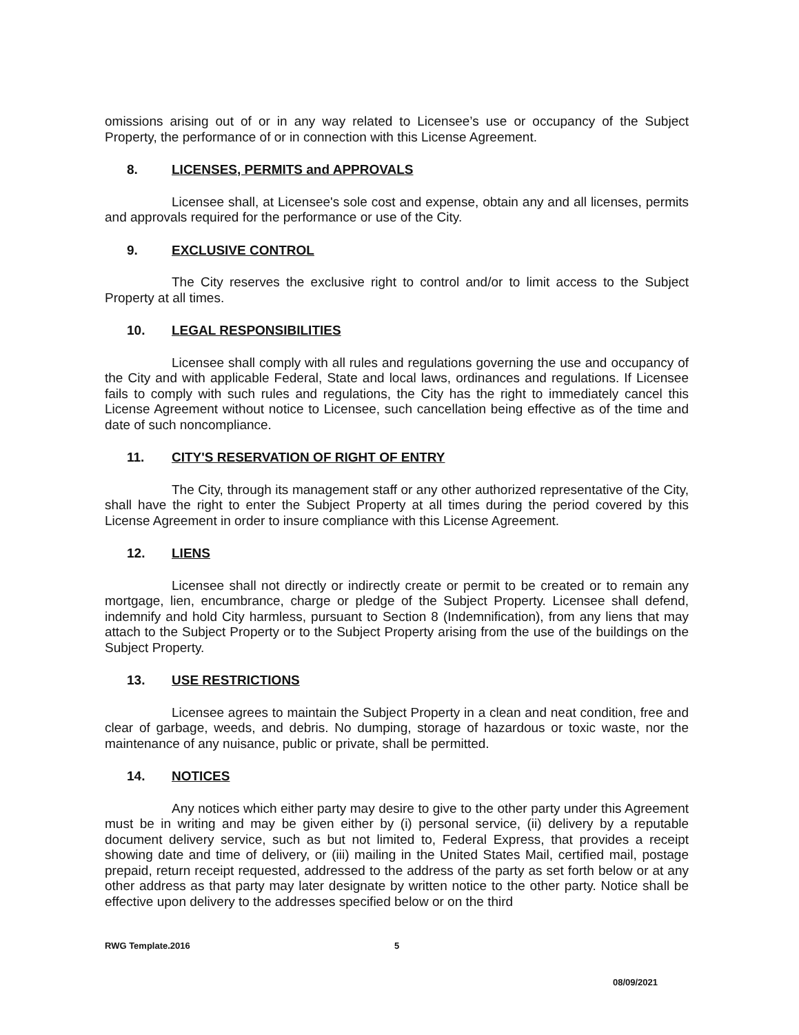omissions arising out of or in any way related to Licensee’s use or occupancy of the Subject Property, the performance of or in connection with this License Agreement.
8. LICENSES, PERMITS and APPROVALS
Licensee shall, at Licensee's sole cost and expense, obtain any and all licenses, permits and approvals required for the performance or use of the City.
9. EXCLUSIVE CONTROL
The City reserves the exclusive right to control and/or to limit access to the Subject Property at all times.
10. LEGAL RESPONSIBILITIES
Licensee shall comply with all rules and regulations governing the use and occupancy of the City and with applicable Federal, State and local laws, ordinances and regulations. If Licensee fails to comply with such rules and regulations, the City has the right to immediately cancel this License Agreement without notice to Licensee, such cancellation being effective as of the time and date of such noncompliance.
11. CITY'S RESERVATION OF RIGHT OF ENTRY
The City, through its management staff or any other authorized representative of the City, shall have the right to enter the Subject Property at all times during the period covered by this License Agreement in order to insure compliance with this License Agreement.
12. LIENS
Licensee shall not directly or indirectly create or permit to be created or to remain any mortgage, lien, encumbrance, charge or pledge of the Subject Property. Licensee shall defend, indemnify and hold City harmless, pursuant to Section 8 (Indemnification), from any liens that may attach to the Subject Property or to the Subject Property arising from the use of the buildings on the Subject Property.
13. USE RESTRICTIONS
Licensee agrees to maintain the Subject Property in a clean and neat condition, free and clear of garbage, weeds, and debris. No dumping, storage of hazardous or toxic waste, nor the maintenance of any nuisance, public or private, shall be permitted.
14. NOTICES
Any notices which either party may desire to give to the other party under this Agreement must be in writing and may be given either by (i) personal service, (ii) delivery by a reputable document delivery service, such as but not limited to, Federal Express, that provides a receipt showing date and time of delivery, or (iii) mailing in the United States Mail, certified mail, postage prepaid, return receipt requested, addressed to the address of the party as set forth below or at any other address as that party may later designate by written notice to the other party. Notice shall be effective upon delivery to the addresses specified below or on the third
RWG Template.2016 5
08/09/2021